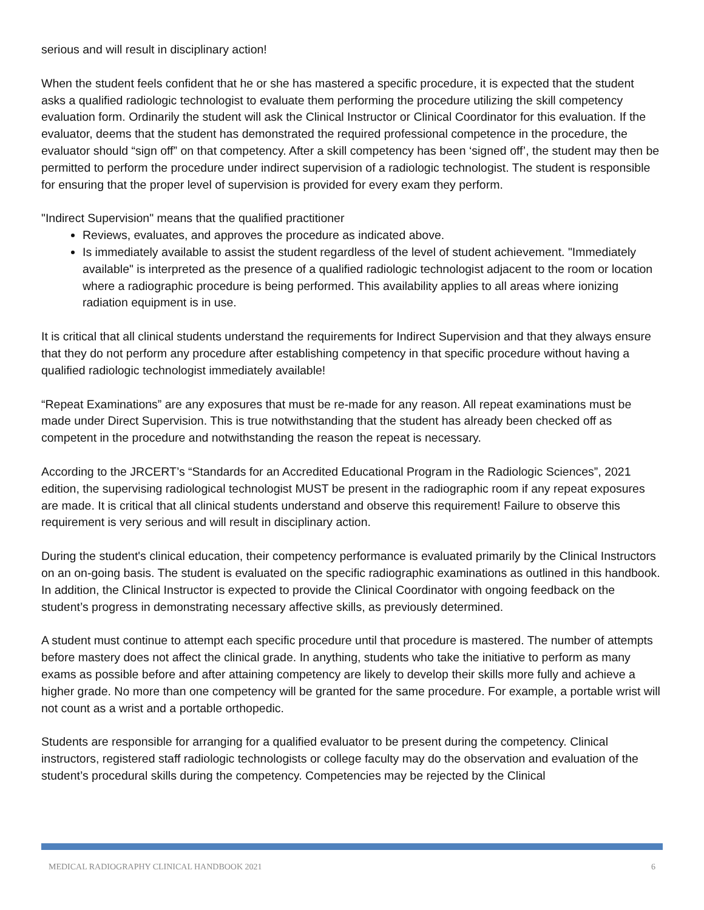serious and will result in disciplinary action!
When the student feels confident that he or she has mastered a specific procedure, it is expected that the student asks a qualified radiologic technologist to evaluate them performing the procedure utilizing the skill competency evaluation form. Ordinarily the student will ask the Clinical Instructor or Clinical Coordinator for this evaluation. If the evaluator, deems that the student has demonstrated the required professional competence in the procedure, the evaluator should “sign off” on that competency. After a skill competency has been ‘signed off’, the student may then be permitted to perform the procedure under indirect supervision of a radiologic technologist. The student is responsible for ensuring that the proper level of supervision is provided for every exam they perform.
"Indirect Supervision" means that the qualified practitioner
Reviews, evaluates, and approves the procedure as indicated above.
Is immediately available to assist the student regardless of the level of student achievement. "Immediately available" is interpreted as the presence of a qualified radiologic technologist adjacent to the room or location where a radiographic procedure is being performed. This availability applies to all areas where ionizing radiation equipment is in use.
It is critical that all clinical students understand the requirements for Indirect Supervision and that they always ensure that they do not perform any procedure after establishing competency in that specific procedure without having a qualified radiologic technologist immediately available!
“Repeat Examinations” are any exposures that must be re-made for any reason. All repeat examinations must be made under Direct Supervision. This is true notwithstanding that the student has already been checked off as competent in the procedure and notwithstanding the reason the repeat is necessary.
According to the JRCERT’s “Standards for an Accredited Educational Program in the Radiologic Sciences”, 2021 edition, the supervising radiological technologist MUST be present in the radiographic room if any repeat exposures are made. It is critical that all clinical students understand and observe this requirement! Failure to observe this requirement is very serious and will result in disciplinary action.
During the student's clinical education, their competency performance is evaluated primarily by the Clinical Instructors on an on-going basis. The student is evaluated on the specific radiographic examinations as outlined in this handbook. In addition, the Clinical Instructor is expected to provide the Clinical Coordinator with ongoing feedback on the student’s progress in demonstrating necessary affective skills, as previously determined.
A student must continue to attempt each specific procedure until that procedure is mastered. The number of attempts before mastery does not affect the clinical grade. In anything, students who take the initiative to perform as many exams as possible before and after attaining competency are likely to develop their skills more fully and achieve a higher grade. No more than one competency will be granted for the same procedure. For example, a portable wrist will not count as a wrist and a portable orthopedic.
Students are responsible for arranging for a qualified evaluator to be present during the competency. Clinical instructors, registered staff radiologic technologists or college faculty may do the observation and evaluation of the student’s procedural skills during the competency. Competencies may be rejected by the Clinical
MEDICAL RADIOGRAPHY CLINICAL HANDBOOK 2021 6